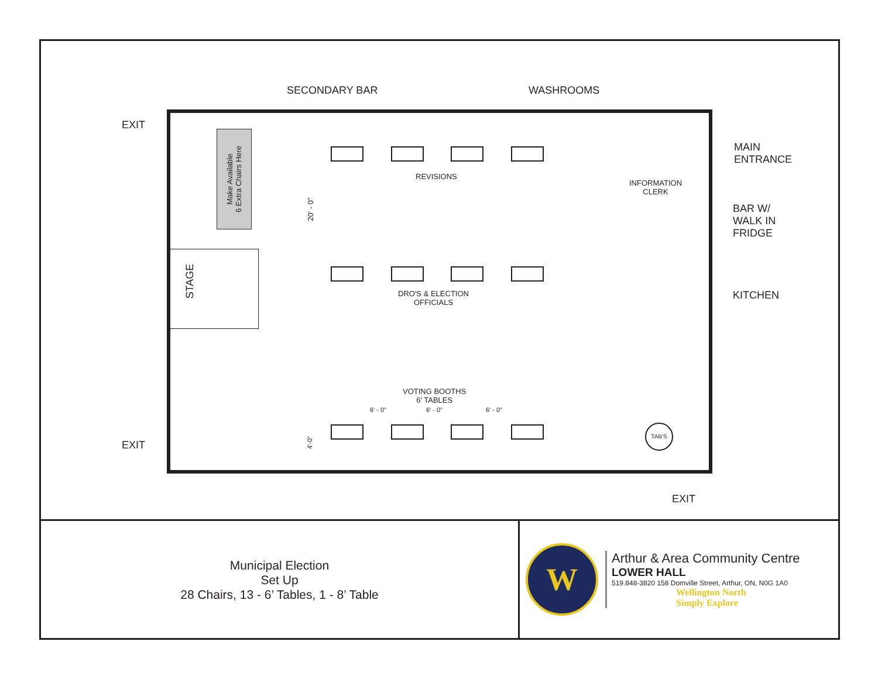SECONDARY BAR WASHROOMS
EXIT
MAIN
ENTRANCE
Make Available
6 Extra Chairs Here
REVISIONS
INFORMATION
CLERK
BAR W/
WALK IN
FRIDGE
20' - 0"
STAGE
DRO'S & ELECTION
OFFICIALS
KITCHEN
VOTING BOOTHS
6' TABLES
6' - 0" 6' - 0" 6' - 0"
4'-0"
EXIT
TAB'S
EXIT
Municipal Election
Set Up
28 Chairs, 13 - 6’ Tables, 1 - 8’ Table
W
Arthur & Area Community Centre
LOWER HALL
519.848-3820 158 Domville Street, Arthur, ON, N0G 1A0
Wellington North
Simply Explore